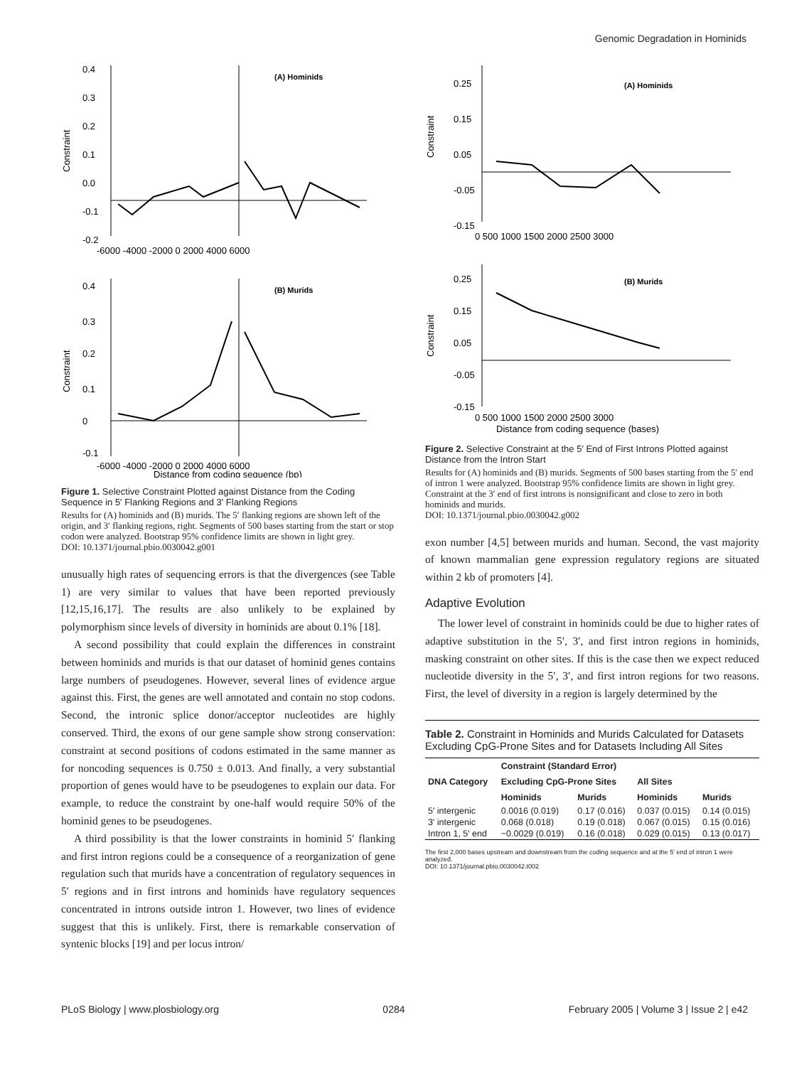Genomic Degradation in Hominids
(A) Hominids
0.4
0.3
0.2
0.1
0.0
-0.1
-0.2
-6000 -4000 -2000 0 2000 4000 6000
(B) Murids
0.4
0.3
0.2
0.1
0
-0.1
-6000 -4000 -2000 0 2000 4000 6000
Distance from coding sequence (bp)
Constraint
Constraint
Figure 1. Selective Constraint Plotted against Distance from the Coding Sequence in 5′ Flanking Regions and 3′ Flanking Regions
Results for (A) hominids and (B) murids. The 5′ flanking regions are shown left of the origin, and 3′ flanking regions, right. Segments of 500 bases starting from the start or stop codon were analyzed. Bootstrap 95% confidence limits are shown in light grey.
DOI: 10.1371/journal.pbio.0030042.g001
unusually high rates of sequencing errors is that the divergences (see Table 1) are very similar to values that have been reported previously [12,15,16,17]. The results are also unlikely to be explained by polymorphism since levels of diversity in hominids are about 0.1% [18].
A second possibility that could explain the differences in constraint between hominids and murids is that our dataset of hominid genes contains large numbers of pseudogenes. However, several lines of evidence argue against this. First, the genes are well annotated and contain no stop codons. Second, the intronic splice donor/acceptor nucleotides are highly conserved. Third, the exons of our gene sample show strong conservation: constraint at second positions of codons estimated in the same manner as for noncoding sequences is 0.750 ± 0.013. And finally, a very substantial proportion of genes would have to be pseudogenes to explain our data. For example, to reduce the constraint by one-half would require 50% of the hominid genes to be pseudogenes.
A third possibility is that the lower constraints in hominid 5′ flanking and first intron regions could be a consequence of a reorganization of gene regulation such that murids have a concentration of regulatory sequences in 5′ regions and in first introns and hominids have regulatory sequences concentrated in introns outside intron 1. However, two lines of evidence suggest that this is unlikely. First, there is remarkable conservation of syntenic blocks [19] and per locus intron/
(A) Hominids
0.25
0.15
0.05
-0.05
-0.15
0 500 1000 1500 2000 2500 3000
(B) Murids
0.25
0.15
0.05
-0.05
-0.15
0 500 1000 1500 2000 2500 3000
Distance from coding sequence (bases)
Constraint
Constraint
Figure 2. Selective Constraint at the 5′ End of First Introns Plotted against Distance from the Intron Start
Results for (A) hominids and (B) murids. Segments of 500 bases starting from the 5′ end of intron 1 were analyzed. Bootstrap 95% confidence limits are shown in light grey. Constraint at the 3′ end of first introns is nonsignificant and close to zero in both hominids and murids.
DOI: 10.1371/journal.pbio.0030042.g002
exon number [4,5] between murids and human. Second, the vast majority of known mammalian gene expression regulatory regions are situated within 2 kb of promoters [4].
Adaptive Evolution
The lower level of constraint in hominids could be due to higher rates of adaptive substitution in the 5′, 3′, and first intron regions in hominids, masking constraint on other sites. If this is the case then we expect reduced nucleotide diversity in the 5′, 3′, and first intron regions for two reasons. First, the level of diversity in a region is largely determined by the
Table 2. Constraint in Hominids and Murids Calculated for Datasets Excluding CpG-Prone Sites and for Datasets Including All Sites
| DNA Category | Constraint (Standard Error) | | | |
| --- | --- | --- | --- | --- |
| | Excluding CpG-Prone Sites | | All Sites | |
| | Hominids | Murids | Hominids | Murids |
| 5′ intergenic | 0.0016 (0.019) | 0.17 (0.016) | 0.037 (0.015) | 0.14 (0.015) |
| 3′ intergenic | 0.068 (0.018) | 0.19 (0.018) | 0.067 (0.015) | 0.15 (0.016) |
| Intron 1, 5′ end | −0.0029 (0.019) | 0.16 (0.018) | 0.029 (0.015) | 0.13 (0.017) |
The first 2,000 bases upstream and downstream from the coding sequence and at the 5′ end of intron 1 were analyzed.
DOI: 10.1371/journal.pbio.0030042.t002
PLoS Biology | www.plosbiology.org 0284 February 2005 | Volume 3 | Issue 2 | e42